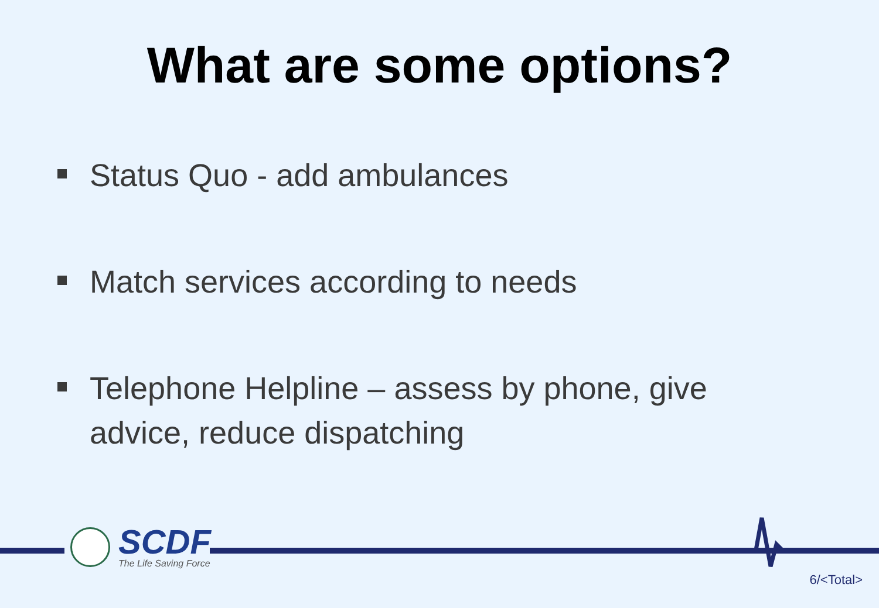What are some options?
Status Quo - add ambulances
Match services according to needs
Telephone Helpline – assess by phone, give advice, reduce dispatching
SCDF
The Life Saving Force
6/<Total>